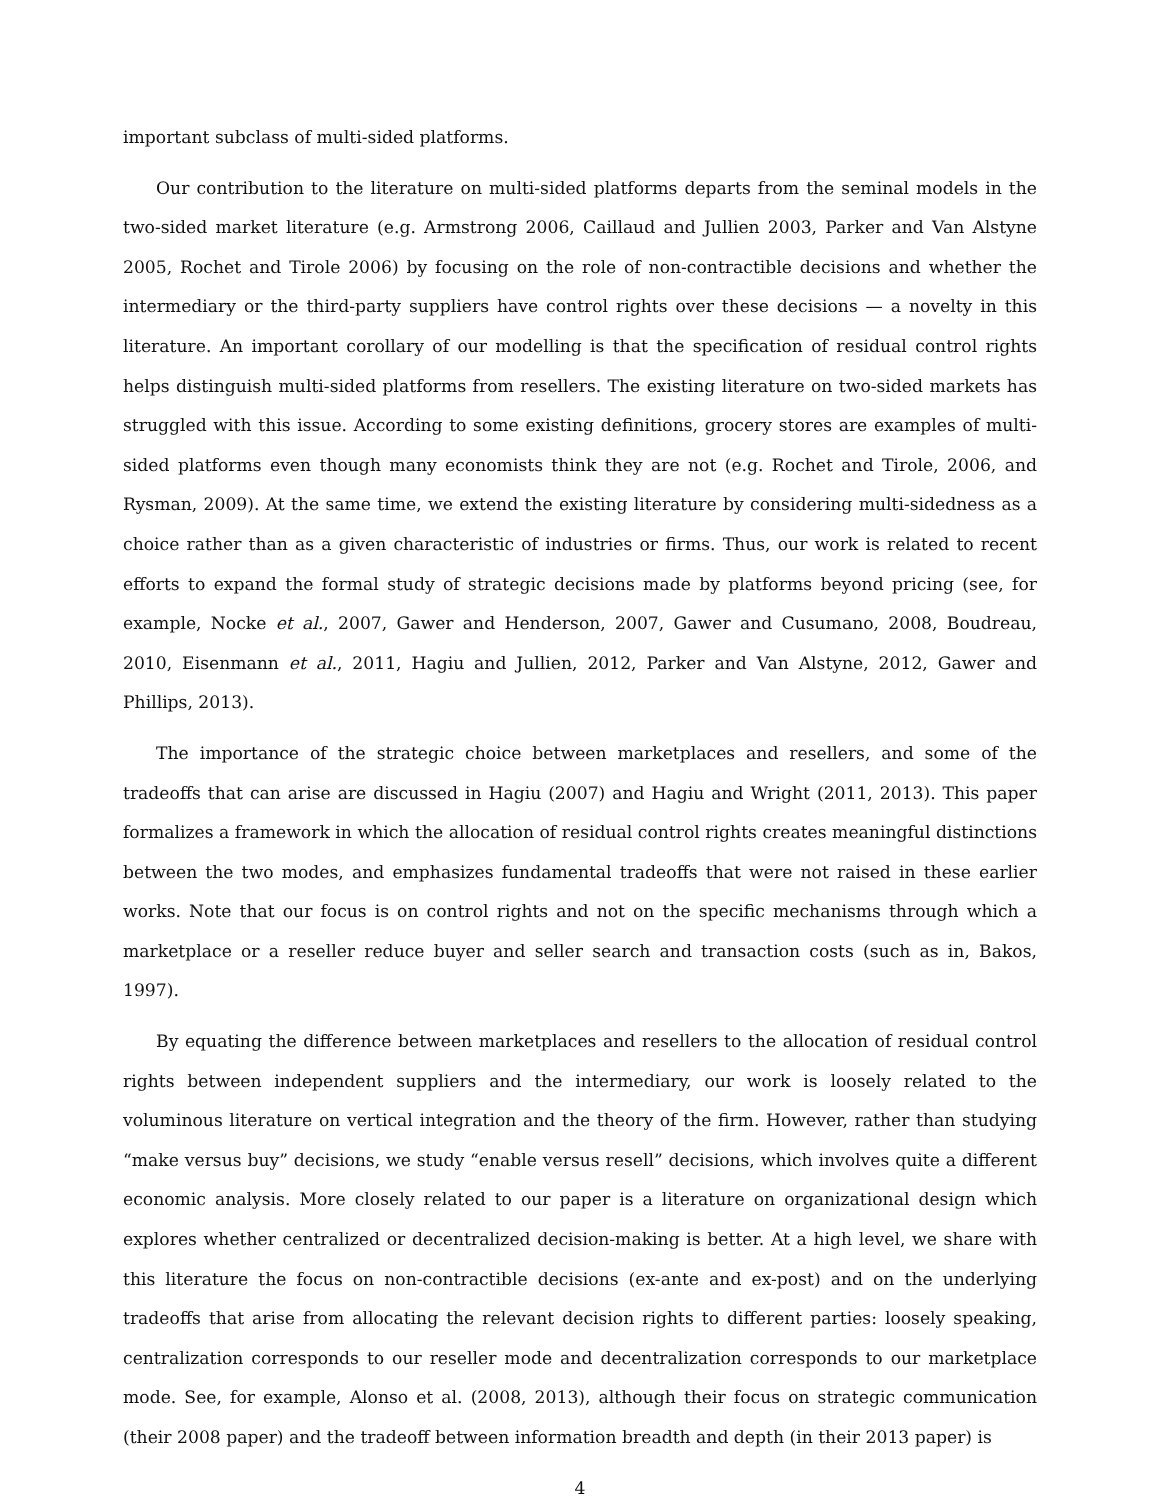important subclass of multi-sided platforms.
Our contribution to the literature on multi-sided platforms departs from the seminal models in the two-sided market literature (e.g. Armstrong 2006, Caillaud and Jullien 2003, Parker and Van Alstyne 2005, Rochet and Tirole 2006) by focusing on the role of non-contractible decisions and whether the intermediary or the third-party suppliers have control rights over these decisions — a novelty in this literature. An important corollary of our modelling is that the specification of residual control rights helps distinguish multi-sided platforms from resellers. The existing literature on two-sided markets has struggled with this issue. According to some existing definitions, grocery stores are examples of multi-sided platforms even though many economists think they are not (e.g. Rochet and Tirole, 2006, and Rysman, 2009). At the same time, we extend the existing literature by considering multi-sidedness as a choice rather than as a given characteristic of industries or firms. Thus, our work is related to recent efforts to expand the formal study of strategic decisions made by platforms beyond pricing (see, for example, Nocke et al., 2007, Gawer and Henderson, 2007, Gawer and Cusumano, 2008, Boudreau, 2010, Eisenmann et al., 2011, Hagiu and Jullien, 2012, Parker and Van Alstyne, 2012, Gawer and Phillips, 2013).
The importance of the strategic choice between marketplaces and resellers, and some of the tradeoffs that can arise are discussed in Hagiu (2007) and Hagiu and Wright (2011, 2013). This paper formalizes a framework in which the allocation of residual control rights creates meaningful distinctions between the two modes, and emphasizes fundamental tradeoffs that were not raised in these earlier works. Note that our focus is on control rights and not on the specific mechanisms through which a marketplace or a reseller reduce buyer and seller search and transaction costs (such as in, Bakos, 1997).
By equating the difference between marketplaces and resellers to the allocation of residual control rights between independent suppliers and the intermediary, our work is loosely related to the voluminous literature on vertical integration and the theory of the firm. However, rather than studying “make versus buy” decisions, we study “enable versus resell” decisions, which involves quite a different economic analysis. More closely related to our paper is a literature on organizational design which explores whether centralized or decentralized decision-making is better. At a high level, we share with this literature the focus on non-contractible decisions (ex-ante and ex-post) and on the underlying tradeoffs that arise from allocating the relevant decision rights to different parties: loosely speaking, centralization corresponds to our reseller mode and decentralization corresponds to our marketplace mode. See, for example, Alonso et al. (2008, 2013), although their focus on strategic communication (their 2008 paper) and the tradeoff between information breadth and depth (in their 2013 paper) is
4